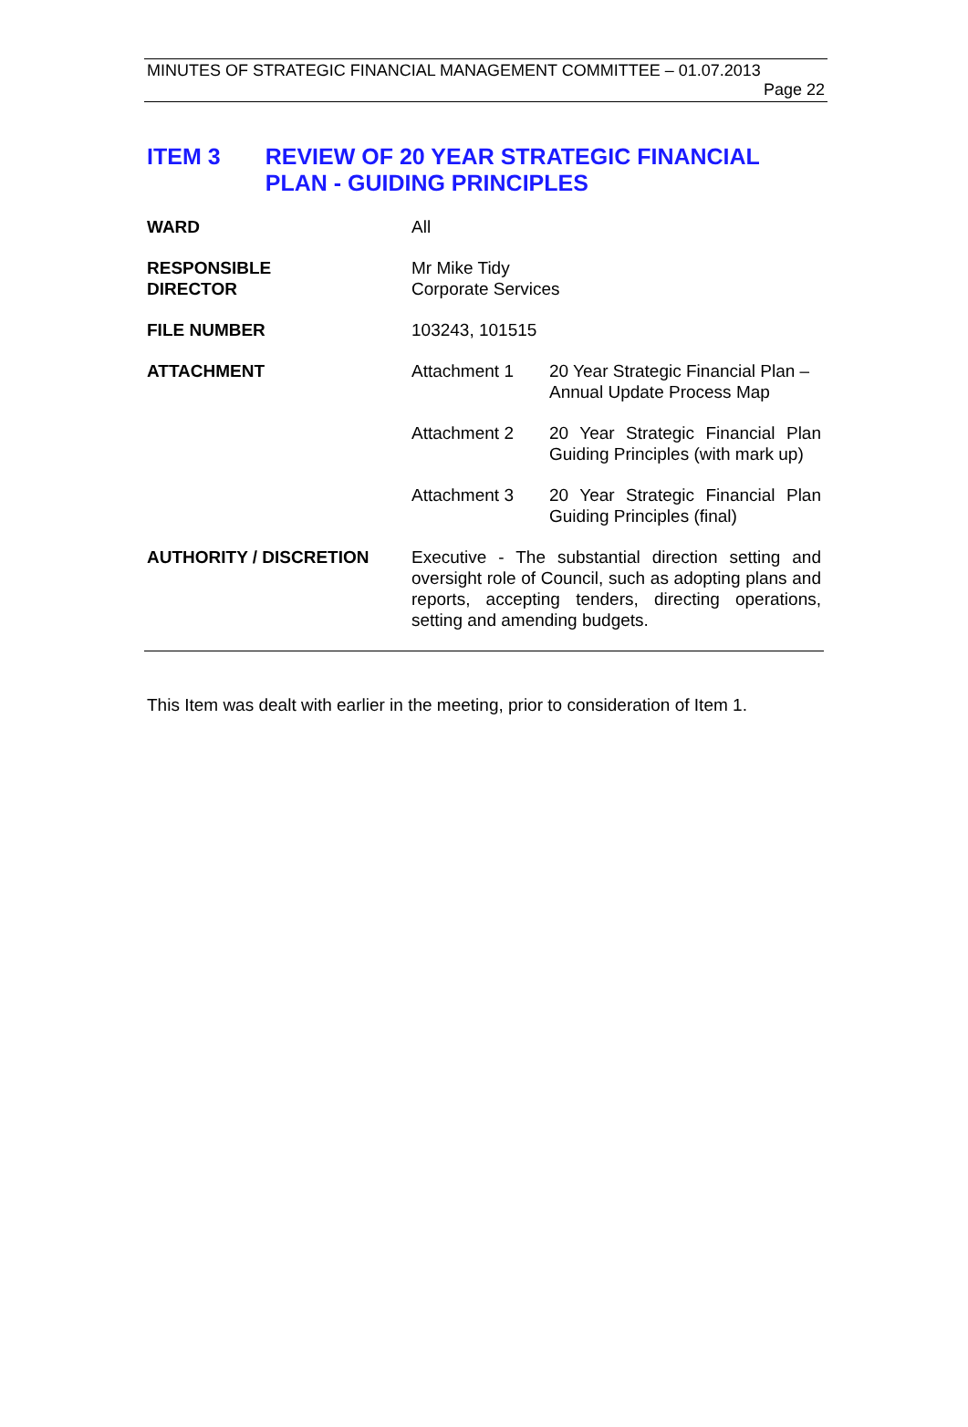MINUTES OF STRATEGIC FINANCIAL MANAGEMENT COMMITTEE – 01.07.2013
Page 22
ITEM 3 REVIEW OF 20 YEAR STRATEGIC FINANCIAL PLAN - GUIDING PRINCIPLES
| WARD | All | |
| RESPONSIBLE DIRECTOR | Mr Mike Tidy Corporate Services | |
| FILE NUMBER | 103243, 101515 | |
| ATTACHMENT | Attachment 1 | 20 Year Strategic Financial Plan – Annual Update Process Map |
| | Attachment 2 | 20 Year Strategic Financial Plan Guiding Principles (with mark up) |
| | Attachment 3 | 20 Year Strategic Financial Plan Guiding Principles (final) |
| AUTHORITY / DISCRETION | Executive - The substantial direction setting and oversight role of Council, such as adopting plans and reports, accepting tenders, directing operations, setting and amending budgets. | |
This Item was dealt with earlier in the meeting, prior to consideration of Item 1.